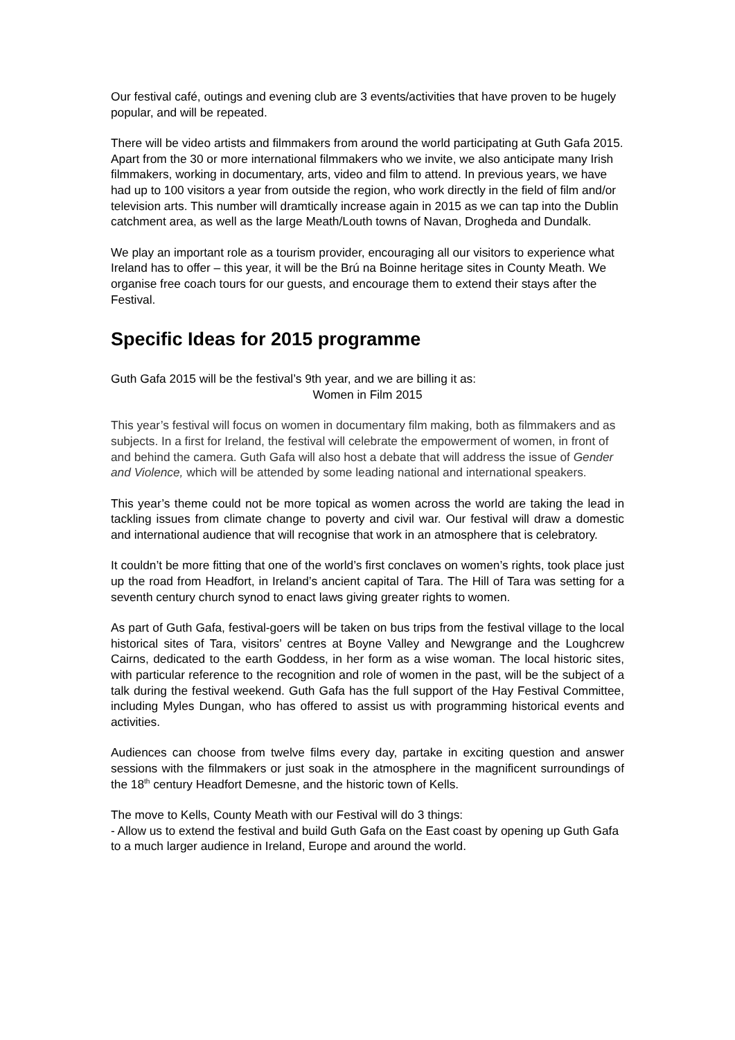Our festival café, outings and evening club are 3 events/activities that have proven to be hugely popular, and will be repeated.
There will be video artists and filmmakers from around the world participating at Guth Gafa 2015. Apart from the 30 or more international filmmakers who we invite, we also anticipate many Irish filmmakers, working in documentary, arts, video and film to attend. In previous years, we have had up to 100 visitors a year from outside the region, who work directly in the field of film and/or television arts. This number will dramtically increase again in 2015 as we can tap into the Dublin catchment area, as well as the large Meath/Louth towns of Navan, Drogheda and Dundalk.
We play an important role as a tourism provider, encouraging all our visitors to experience what Ireland has to offer – this year, it will be the Brú na Boinne heritage sites in County Meath. We organise free coach tours for our guests, and encourage them to extend their stays after the Festival.
Specific Ideas for 2015 programme
Guth Gafa 2015 will be the festival’s 9th year, and we are billing it as:
Women in Film 2015
This year’s festival will focus on women in documentary film making, both as filmmakers and as subjects. In a first for Ireland, the festival will celebrate the empowerment of women, in front of and behind the camera. Guth Gafa will also host a debate that will address the issue of Gender and Violence, which will be attended by some leading national and international speakers.
This year’s theme could not be more topical as women across the world are taking the lead in tackling issues from climate change to poverty and civil war. Our festival will draw a domestic and international audience that will recognise that work in an atmosphere that is celebratory.
It couldn’t be more fitting that one of the world’s first conclaves on women’s rights, took place just up the road from Headfort, in Ireland’s ancient capital of Tara. The Hill of Tara was setting for a seventh century church synod to enact laws giving greater rights to women.
As part of Guth Gafa, festival-goers will be taken on bus trips from the festival village to the local historical sites of Tara, visitors’ centres at Boyne Valley and Newgrange and the Loughcrew Cairns, dedicated to the earth Goddess, in her form as a wise woman. The local historic sites, with particular reference to the recognition and role of women in the past, will be the subject of a talk during the festival weekend. Guth Gafa has the full support of the Hay Festival Committee, including Myles Dungan, who has offered to assist us with programming historical events and activities.
Audiences can choose from twelve films every day, partake in exciting question and answer sessions with the filmmakers or just soak in the atmosphere in the magnificent surroundings of the 18<sup>th</sup> century Headfort Demesne, and the historic town of Kells.
The move to Kells, County Meath with our Festival will do 3 things:
- Allow us to extend the festival and build Guth Gafa on the East coast by opening up Guth Gafa to a much larger audience in Ireland, Europe and around the world.